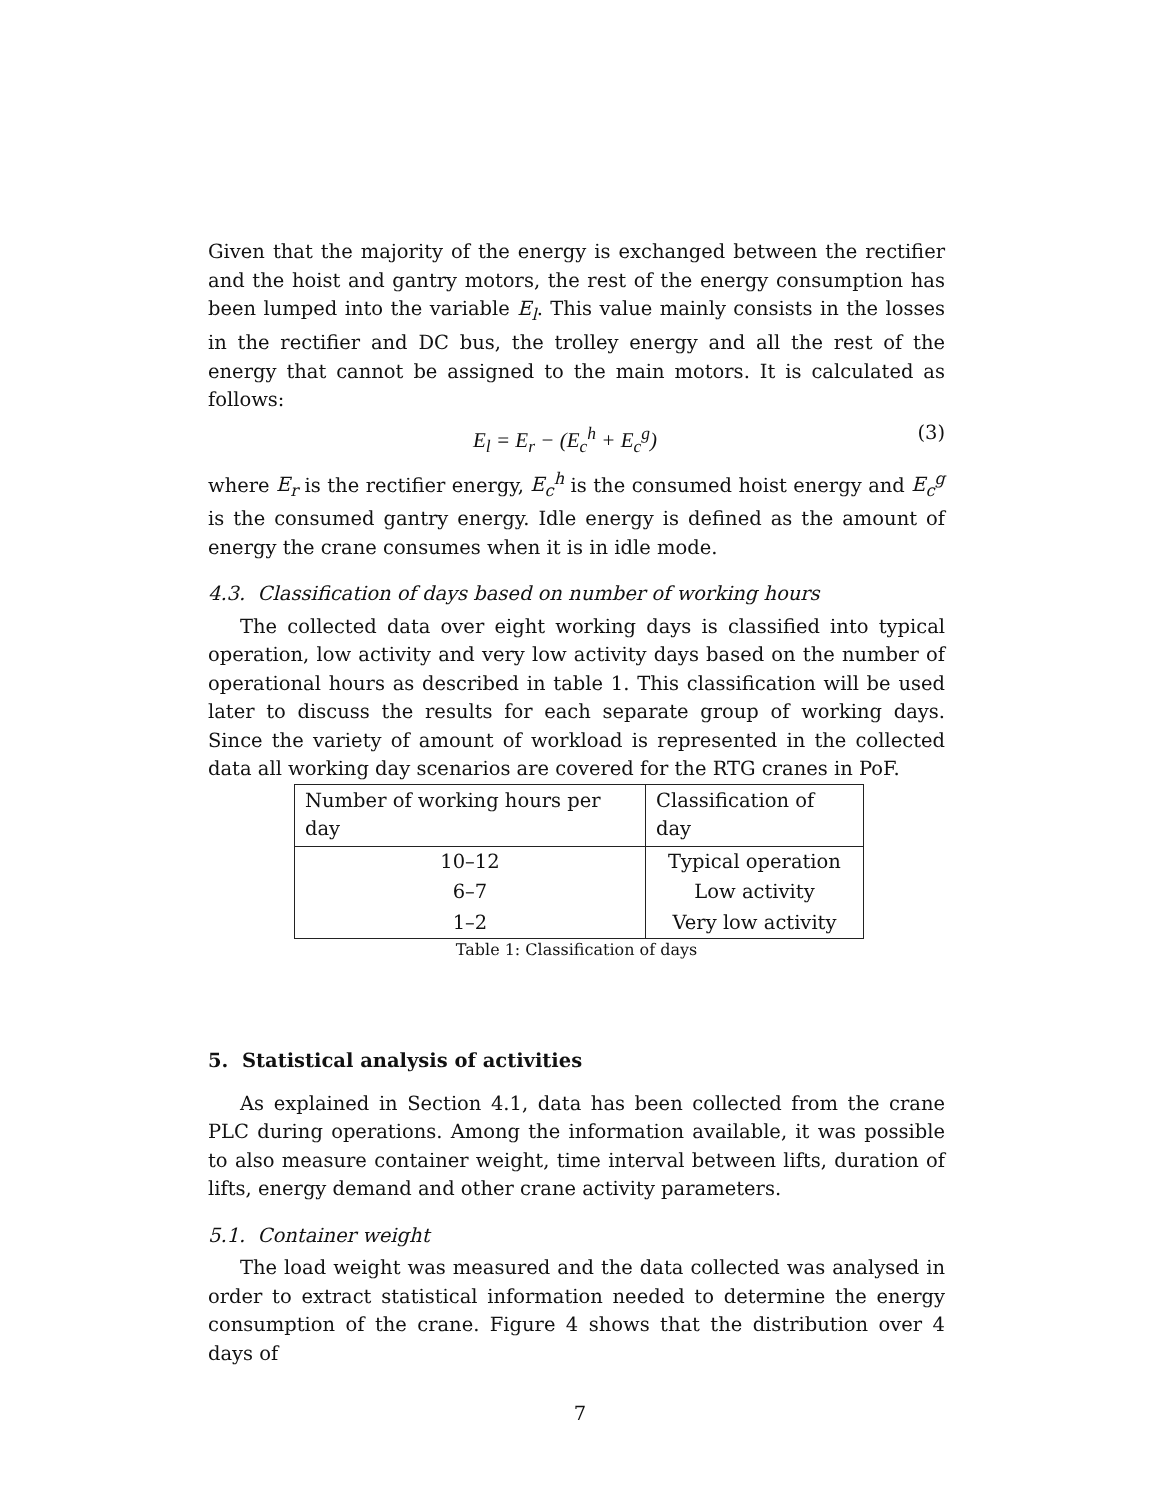Given that the majority of the energy is exchanged between the rectifier and the hoist and gantry motors, the rest of the energy consumption has been lumped into the variable E<sub>l</sub>. This value mainly consists in the losses in the rectifier and DC bus, the trolley energy and all the rest of the energy that cannot be assigned to the main motors. It is calculated as follows:
E<sub>l</sub> = E<sub>r</sub> − (E<sub>c</sub><sup>h</sup> + E<sub>c</sub><sup>g</sup>) (3)
where E<sub>r</sub> is the rectifier energy, E<sub>c</sub><sup>h</sup> is the consumed hoist energy and E<sub>c</sub><sup>g</sup> is the consumed gantry energy. Idle energy is defined as the amount of energy the crane consumes when it is in idle mode.
4.3. Classification of days based on number of working hours
The collected data over eight working days is classified into typical operation, low activity and very low activity days based on the number of operational hours as described in table 1. This classification will be used later to discuss the results for each separate group of working days. Since the variety of amount of workload is represented in the collected data all working day scenarios are covered for the RTG cranes in PoF.
| Number of working hours per day | Classification of day |
| --- | --- |
| 10–12 | Typical operation |
| 6–7 | Low activity |
| 1–2 | Very low activity |
Table 1: Classification of days
5. Statistical analysis of activities
As explained in Section 4.1, data has been collected from the crane PLC during operations. Among the information available, it was possible to also measure container weight, time interval between lifts, duration of lifts, energy demand and other crane activity parameters.
5.1. Container weight
The load weight was measured and the data collected was analysed in order to extract statistical information needed to determine the energy consumption of the crane. Figure 4 shows that the distribution over 4 days of
7